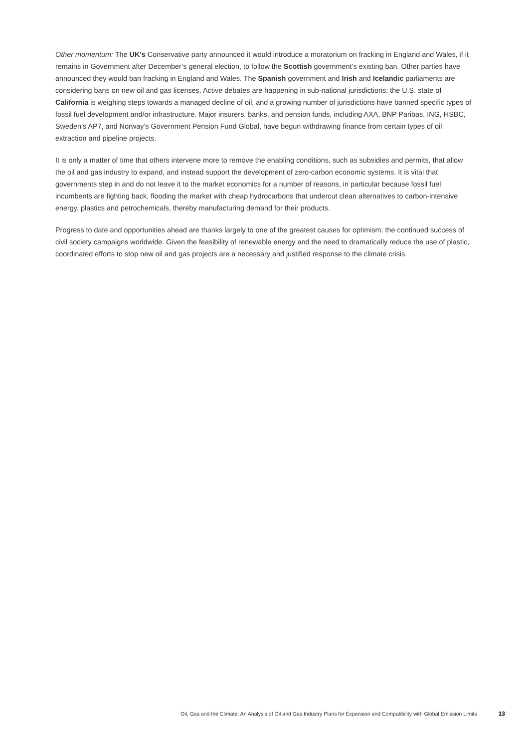Other momentum: The UK’s Conservative party announced it would introduce a moratorium on fracking in England and Wales, if it remains in Government after December’s general election, to follow the Scottish government’s existing ban. Other parties have announced they would ban fracking in England and Wales. The Spanish government and Irish and Icelandic parliaments are considering bans on new oil and gas licenses. Active debates are happening in sub-national jurisdictions: the U.S. state of California is weighing steps towards a managed decline of oil, and a growing number of jurisdictions have banned specific types of fossil fuel development and/or infrastructure. Major insurers, banks, and pension funds, including AXA, BNP Paribas, ING, HSBC, Sweden’s AP7, and Norway’s Government Pension Fund Global, have begun withdrawing finance from certain types of oil extraction and pipeline projects.
It is only a matter of time that others intervene more to remove the enabling conditions, such as subsidies and permits, that allow the oil and gas industry to expand, and instead support the development of zero-carbon economic systems. It is vital that governments step in and do not leave it to the market economics for a number of reasons, in particular because fossil fuel incumbents are fighting back, flooding the market with cheap hydrocarbons that undercut clean alternatives to carbon-intensive energy, plastics and petrochemicals, thereby manufacturing demand for their products.
Progress to date and opportunities ahead are thanks largely to one of the greatest causes for optimism: the continued success of civil society campaigns worldwide. Given the feasibility of renewable energy and the need to dramatically reduce the use of plastic, coordinated efforts to stop new oil and gas projects are a necessary and justified response to the climate crisis.
Oil, Gas and the Climate: An Analysis of Oil and Gas Industry Plans for Expansion and Compatibility with Global Emission Limits 13